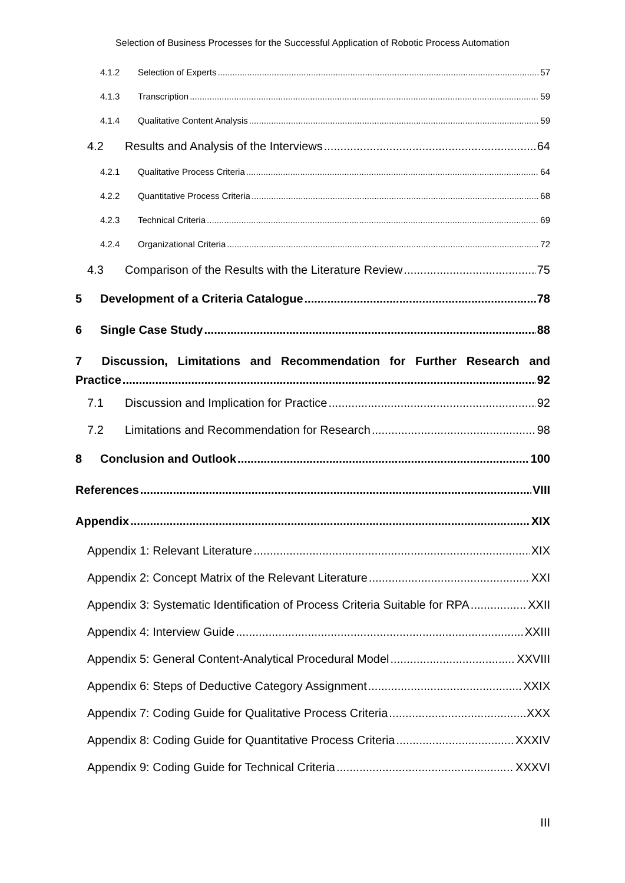Selection of Business Processes for the Successful Application of Robotic Process Automation
4.1.2 Selection of Experts 57
4.1.3 Transcription 59
4.1.4 Qualitative Content Analysis 59
4.2 Results and Analysis of the Interviews 64
4.2.1 Qualitative Process Criteria 64
4.2.2 Quantitative Process Criteria 68
4.2.3 Technical Criteria 69
4.2.4 Organizational Criteria 72
4.3 Comparison of the Results with the Literature Review 75
5 Development of a Criteria Catalogue 78
6 Single Case Study 88
7 Discussion, Limitations and Recommendation for Further Research and
Practice 92
7.1 Discussion and Implication for Practice 92
7.2 Limitations and Recommendation for Research 98
8 Conclusion and Outlook 100
References VIII
Appendix XIX
Appendix 1: Relevant Literature XIX
Appendix 2: Concept Matrix of the Relevant Literature XXI
Appendix 3: Systematic Identification of Process Criteria Suitable for RPA XXII
Appendix 4: Interview Guide XXIII
Appendix 5: General Content-Analytical Procedural Model XXVIII
Appendix 6: Steps of Deductive Category Assignment XXIX
Appendix 7: Coding Guide for Qualitative Process Criteria XXX
Appendix 8: Coding Guide for Quantitative Process Criteria XXXIV
Appendix 9: Coding Guide for Technical Criteria XXXVI
III